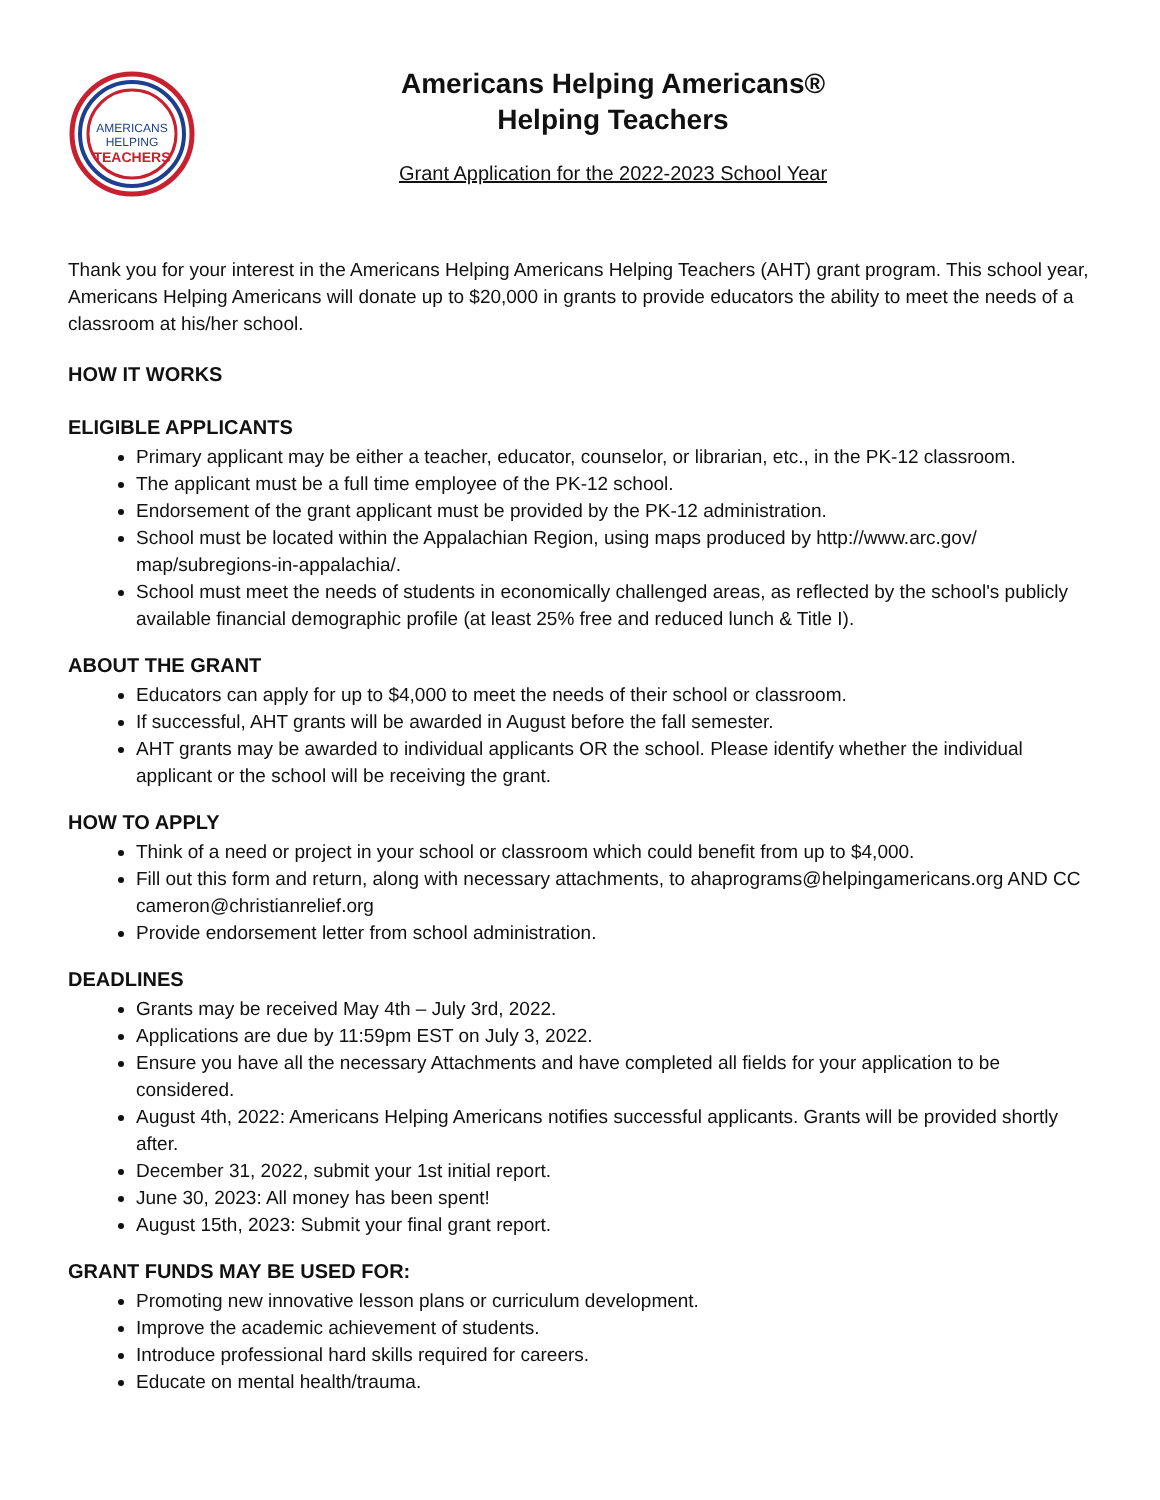AMERICANS
HELPING
TEACHERS
Americans Helping Americans®
Helping Teachers
Grant Application for the 2022-2023 School Year
Thank you for your interest in the Americans Helping Americans Helping Teachers (AHT) grant program. This school year, Americans Helping Americans will donate up to $20,000 in grants to provide educators the ability to meet the needs of a classroom at his/her school.
HOW IT WORKS
ELIGIBLE APPLICANTS
Primary applicant may be either a teacher, educator, counselor, or librarian, etc., in the PK-12 classroom.
The applicant must be a full time employee of the PK-12 school.
Endorsement of the grant applicant must be provided by the PK-12 administration.
School must be located within the Appalachian Region, using maps produced by http://www.arc.gov/ map/subregions-in-appalachia/.
School must meet the needs of students in economically challenged areas, as reflected by the school's publicly available financial demographic profile (at least 25% free and reduced lunch & Title I).
ABOUT THE GRANT
Educators can apply for up to $4,000 to meet the needs of their school or classroom.
If successful, AHT grants will be awarded in August before the fall semester.
AHT grants may be awarded to individual applicants OR the school. Please identify whether the individual applicant or the school will be receiving the grant.
HOW TO APPLY
Think of a need or project in your school or classroom which could benefit from up to $4,000.
Fill out this form and return, along with necessary attachments, to ahaprograms@helpingamericans.org AND CC cameron@christianrelief.org
Provide endorsement letter from school administration.
DEADLINES
Grants may be received May 4th – July 3rd, 2022.
Applications are due by 11:59pm EST on July 3, 2022.
Ensure you have all the necessary Attachments and have completed all fields for your application to be considered.
August 4th, 2022: Americans Helping Americans notifies successful applicants. Grants will be provided shortly after.
December 31, 2022, submit your 1st initial report.
June 30, 2023: All money has been spent!
August 15th, 2023: Submit your final grant report.
GRANT FUNDS MAY BE USED FOR:
Promoting new innovative lesson plans or curriculum development.
Improve the academic achievement of students.
Introduce professional hard skills required for careers.
Educate on mental health/trauma.